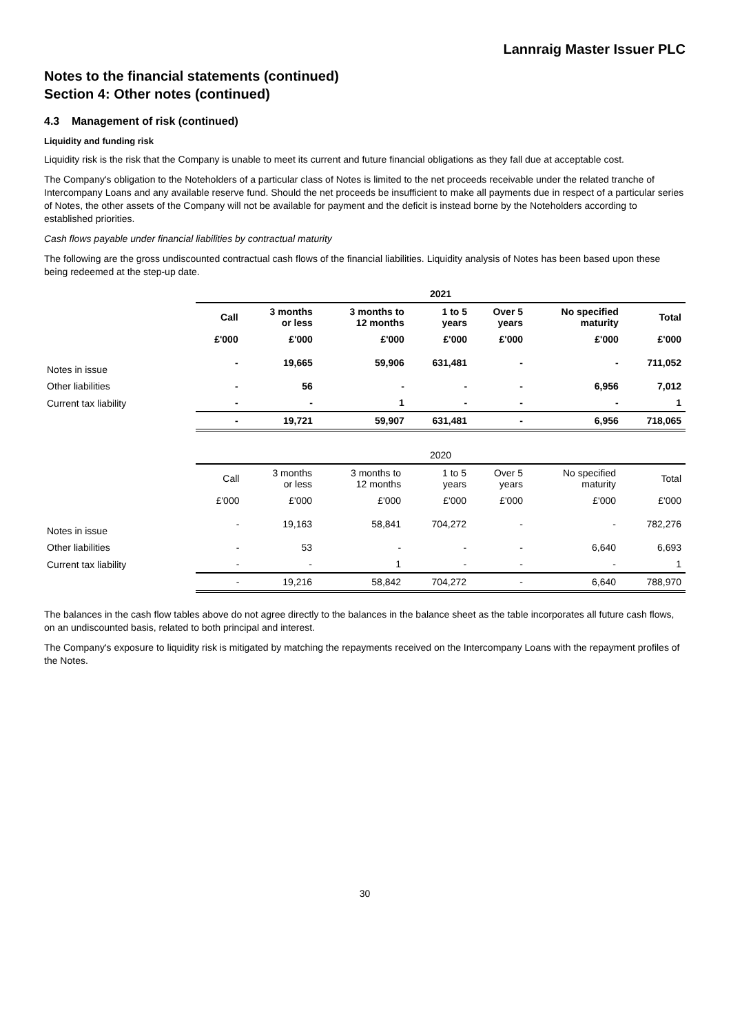Lannraig Master Issuer PLC
Notes to the financial statements (continued)
Section 4: Other notes (continued)
4.3 Management of risk (continued)
Liquidity and funding risk
Liquidity risk is the risk that the Company is unable to meet its current and future financial obligations as they fall due at acceptable cost.
The Company's obligation to the Noteholders of a particular class of Notes is limited to the net proceeds receivable under the related tranche of Intercompany Loans and any available reserve fund. Should the net proceeds be insufficient to make all payments due in respect of a particular series of Notes, the other assets of the Company will not be available for payment and the deficit is instead borne by the Noteholders according to established priorities.
Cash flows payable under financial liabilities by contractual maturity
The following are the gross undiscounted contractual cash flows of the financial liabilities. Liquidity analysis of Notes has been based upon these being redeemed at the step-up date.
| | 2021 | | | | | | |
| | Call | 3 months or less | 3 months to 12 months | 1 to 5 years | Over 5 years | No specified maturity | Total |
| | £'000 | £'000 | £'000 | £'000 | £'000 | £'000 | £'000 |
| Notes in issue | - | 19,665 | 59,906 | 631,481 | - | - | 711,052 |
| Other liabilities | - | 56 | - | - | - | 6,956 | 7,012 |
| Current tax liability | - | - | 1 | - | - | - | 1 |
| | - | 19,721 | 59,907 | 631,481 | - | 6,956 | 718,065 |
| | 2020 | | | | | | |
| | Call | 3 months or less | 3 months to 12 months | 1 to 5 years | Over 5 years | No specified maturity | Total |
| | £'000 | £'000 | £'000 | £'000 | £'000 | £'000 | £'000 |
| Notes in issue | - | 19,163 | 58,841 | 704,272 | - | - | 782,276 |
| Other liabilities | - | 53 | - | - | - | 6,640 | 6,693 |
| Current tax liability | - | - | 1 | - | - | - | 1 |
| | - | 19,216 | 58,842 | 704,272 | - | 6,640 | 788,970 |
The balances in the cash flow tables above do not agree directly to the balances in the balance sheet as the table incorporates all future cash flows, on an undiscounted basis, related to both principal and interest.
The Company's exposure to liquidity risk is mitigated by matching the repayments received on the Intercompany Loans with the repayment profiles of the Notes.
30